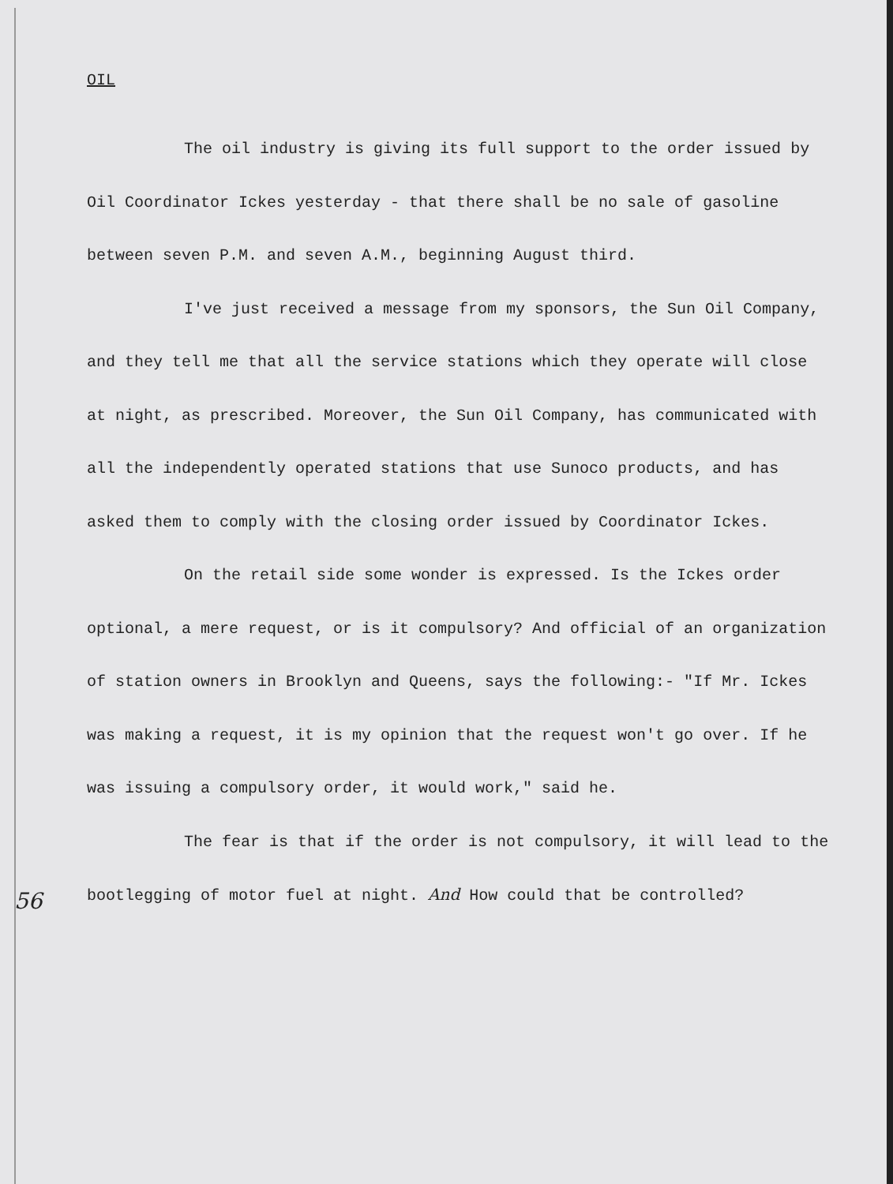OIL
The oil industry is giving its full support to the order issued by Oil Coordinator Ickes yesterday - that there shall be no sale of gasoline between seven P.M. and seven A.M., beginning August third.
I've just received a message from my sponsors, the Sun Oil Company, and they tell me that all the service stations which they operate will close at night, as prescribed. Moreover, the Sun Oil Company, has communicated with all the independently operated stations that use Sunoco products, and has asked them to comply with the closing order issued by Coordinator Ickes.
On the retail side some wonder is expressed. Is the Ickes order optional, a mere request, or is it compulsory? And official of an organization of station owners in Brooklyn and Queens, says the following:- "If Mr. Ickes was making a request, it is my opinion that the request won't go over. If he was issuing a compulsory order, it would work," said he.
The fear is that if the order is not compulsory, it will lead to the bootlegging of motor fuel at night. And How could that be controlled?
56